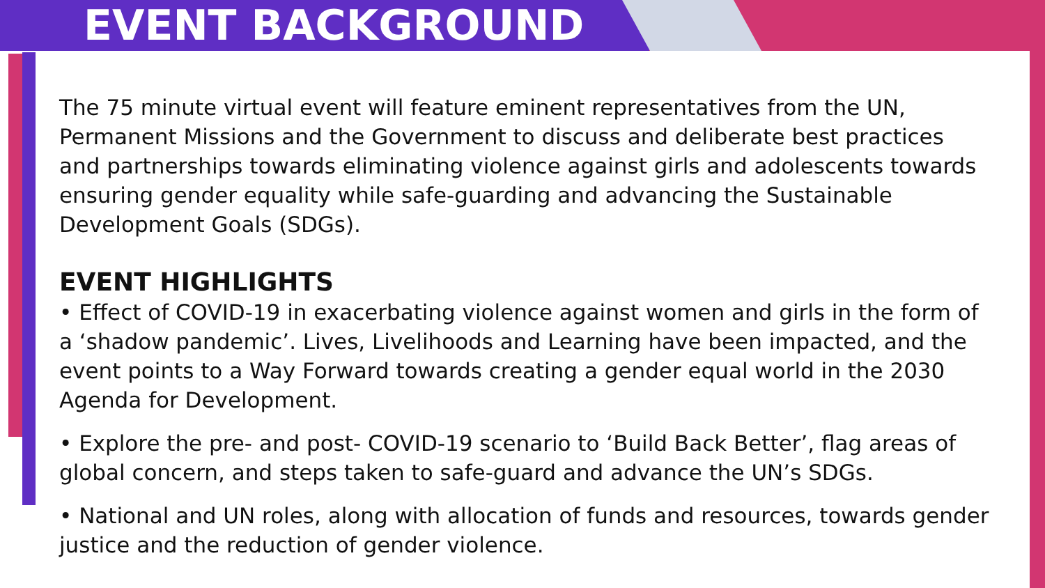EVENT BACKGROUND
The 75 minute virtual event will feature eminent representatives from the UN, Permanent Missions and the Government to discuss and deliberate best practices and partnerships towards eliminating violence against girls and adolescents towards ensuring gender equality while safe-guarding and advancing the Sustainable Development Goals (SDGs).
EVENT HIGHLIGHTS
• Effect of COVID-19 in exacerbating violence against women and girls in the form of a ‘shadow pandemic’. Lives, Livelihoods and Learning have been impacted, and the event points to a Way Forward towards creating a gender equal world in the 2030 Agenda for Development.
• Explore the pre- and post- COVID-19 scenario to ‘Build Back Better’, flag areas of global concern, and steps taken to safe-guard and advance the UN’s SDGs.
• National and UN roles, along with allocation of funds and resources, towards gender justice and the reduction of gender violence.